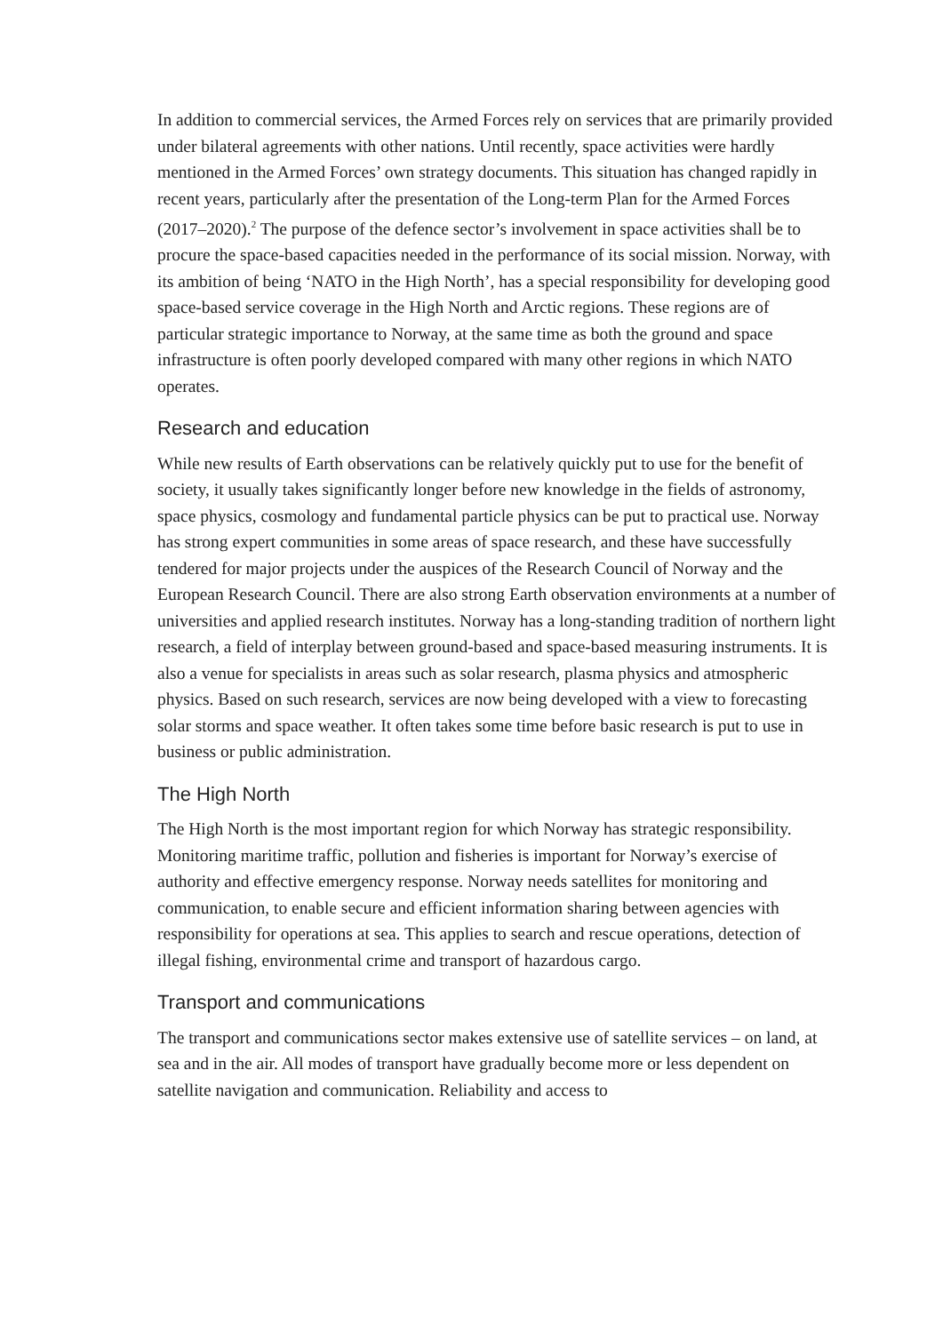In addition to commercial services, the Armed Forces rely on services that are primarily provided under bilateral agreements with other nations. Until recently, space activities were hardly mentioned in the Armed Forces’ own strategy documents. This situation has changed rapidly in recent years, particularly after the presentation of the Long-term Plan for the Armed Forces (2017–2020).<sup>2</sup> The purpose of the defence sector’s involvement in space activities shall be to procure the space-based capacities needed in the performance of its social mission. Norway, with its ambition of being ‘NATO in the High North’, has a special responsibility for developing good space-based service coverage in the High North and Arctic regions. These regions are of particular strategic importance to Norway, at the same time as both the ground and space infrastructure is often poorly developed compared with many other regions in which NATO operates.
Research and education
While new results of Earth observations can be relatively quickly put to use for the benefit of society, it usually takes significantly longer before new knowledge in the fields of astronomy, space physics, cosmology and fundamental particle physics can be put to practical use. Norway has strong expert communities in some areas of space research, and these have successfully tendered for major projects under the auspices of the Research Council of Norway and the European Research Council. There are also strong Earth observation environments at a number of universities and applied research institutes. Norway has a long-standing tradition of northern light research, a field of interplay between ground-based and space-based measuring instruments. It is also a venue for specialists in areas such as solar research, plasma physics and atmospheric physics. Based on such research, services are now being developed with a view to forecasting solar storms and space weather. It often takes some time before basic research is put to use in business or public administration.
The High North
The High North is the most important region for which Norway has strategic responsibility. Monitoring maritime traffic, pollution and fisheries is important for Norway’s exercise of authority and effective emergency response. Norway needs satellites for monitoring and communication, to enable secure and efficient information sharing between agencies with responsibility for operations at sea. This applies to search and rescue operations, detection of illegal fishing, environmental crime and transport of hazardous cargo.
Transport and communications
The transport and communications sector makes extensive use of satellite services – on land, at sea and in the air. All modes of transport have gradually become more or less dependent on satellite navigation and communication. Reliability and access to